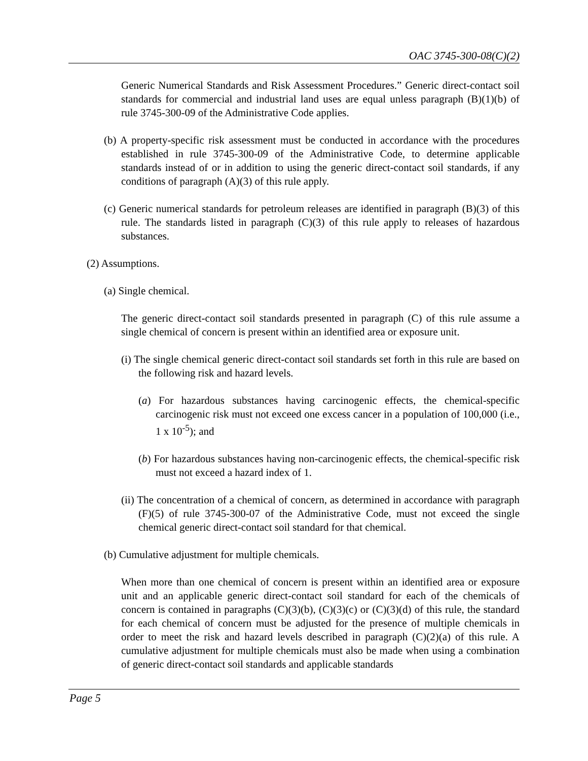OAC 3745-300-08(C)(2)
Generic Numerical Standards and Risk Assessment Procedures.” Generic direct-contact soil standards for commercial and industrial land uses are equal unless paragraph (B)(1)(b) of rule 3745-300-09 of the Administrative Code applies.
(b) A property-specific risk assessment must be conducted in accordance with the procedures established in rule 3745-300-09 of the Administrative Code, to determine applicable standards instead of or in addition to using the generic direct-contact soil standards, if any conditions of paragraph (A)(3) of this rule apply.
(c) Generic numerical standards for petroleum releases are identified in paragraph (B)(3) of this rule. The standards listed in paragraph (C)(3) of this rule apply to releases of hazardous substances.
(2) Assumptions.
(a) Single chemical.
The generic direct-contact soil standards presented in paragraph (C) of this rule assume a single chemical of concern is present within an identified area or exposure unit.
(i) The single chemical generic direct-contact soil standards set forth in this rule are based on the following risk and hazard levels.
(a) For hazardous substances having carcinogenic effects, the chemical-specific carcinogenic risk must not exceed one excess cancer in a population of 100,000 (i.e., 1 x 10<sup>-5</sup>); and
(b) For hazardous substances having non-carcinogenic effects, the chemical-specific risk must not exceed a hazard index of 1.
(ii) The concentration of a chemical of concern, as determined in accordance with paragraph (F)(5) of rule 3745-300-07 of the Administrative Code, must not exceed the single chemical generic direct-contact soil standard for that chemical.
(b) Cumulative adjustment for multiple chemicals.
When more than one chemical of concern is present within an identified area or exposure unit and an applicable generic direct-contact soil standard for each of the chemicals of concern is contained in paragraphs (C)(3)(b), (C)(3)(c) or (C)(3)(d) of this rule, the standard for each chemical of concern must be adjusted for the presence of multiple chemicals in order to meet the risk and hazard levels described in paragraph (C)(2)(a) of this rule. A cumulative adjustment for multiple chemicals must also be made when using a combination of generic direct-contact soil standards and applicable standards
Page 5